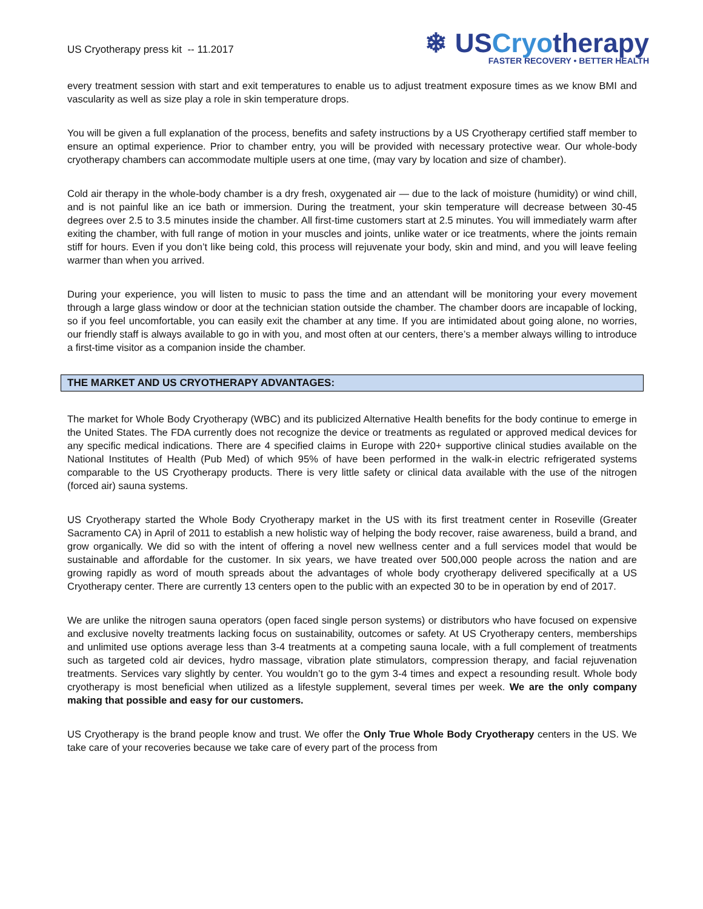US Cryotherapy press kit -- 11.2017
❄ USCryotherapy
FASTER RECOVERY • BETTER HEALTH
every treatment session with start and exit temperatures to enable us to adjust treatment exposure times as we know BMI and vascularity as well as size play a role in skin temperature drops.
You will be given a full explanation of the process, benefits and safety instructions by a US Cryotherapy certified staff member to ensure an optimal experience. Prior to chamber entry, you will be provided with necessary protective wear. Our whole-body cryotherapy chambers can accommodate multiple users at one time, (may vary by location and size of chamber).
Cold air therapy in the whole-body chamber is a dry fresh, oxygenated air — due to the lack of moisture (humidity) or wind chill, and is not painful like an ice bath or immersion. During the treatment, your skin temperature will decrease between 30-45 degrees over 2.5 to 3.5 minutes inside the chamber. All first-time customers start at 2.5 minutes. You will immediately warm after exiting the chamber, with full range of motion in your muscles and joints, unlike water or ice treatments, where the joints remain stiff for hours. Even if you don’t like being cold, this process will rejuvenate your body, skin and mind, and you will leave feeling warmer than when you arrived.
During your experience, you will listen to music to pass the time and an attendant will be monitoring your every movement through a large glass window or door at the technician station outside the chamber. The chamber doors are incapable of locking, so if you feel uncomfortable, you can easily exit the chamber at any time. If you are intimidated about going alone, no worries, our friendly staff is always available to go in with you, and most often at our centers, there’s a member always willing to introduce a first-time visitor as a companion inside the chamber.
THE MARKET AND US CRYOTHERAPY ADVANTAGES:
The market for Whole Body Cryotherapy (WBC) and its publicized Alternative Health benefits for the body continue to emerge in the United States. The FDA currently does not recognize the device or treatments as regulated or approved medical devices for any specific medical indications. There are 4 specified claims in Europe with 220+ supportive clinical studies available on the National Institutes of Health (Pub Med) of which 95% of have been performed in the walk-in electric refrigerated systems comparable to the US Cryotherapy products. There is very little safety or clinical data available with the use of the nitrogen (forced air) sauna systems.
US Cryotherapy started the Whole Body Cryotherapy market in the US with its first treatment center in Roseville (Greater Sacramento CA) in April of 2011 to establish a new holistic way of helping the body recover, raise awareness, build a brand, and grow organically. We did so with the intent of offering a novel new wellness center and a full services model that would be sustainable and affordable for the customer. In six years, we have treated over 500,000 people across the nation and are growing rapidly as word of mouth spreads about the advantages of whole body cryotherapy delivered specifically at a US Cryotherapy center. There are currently 13 centers open to the public with an expected 30 to be in operation by end of 2017.
We are unlike the nitrogen sauna operators (open faced single person systems) or distributors who have focused on expensive and exclusive novelty treatments lacking focus on sustainability, outcomes or safety. At US Cryotherapy centers, memberships and unlimited use options average less than 3-4 treatments at a competing sauna locale, with a full complement of treatments such as targeted cold air devices, hydro massage, vibration plate stimulators, compression therapy, and facial rejuvenation treatments. Services vary slightly by center. You wouldn’t go to the gym 3-4 times and expect a resounding result. Whole body cryotherapy is most beneficial when utilized as a lifestyle supplement, several times per week. We are the only company making that possible and easy for our customers.
US Cryotherapy is the brand people know and trust. We offer the Only True Whole Body Cryotherapy centers in the US. We take care of your recoveries because we take care of every part of the process from